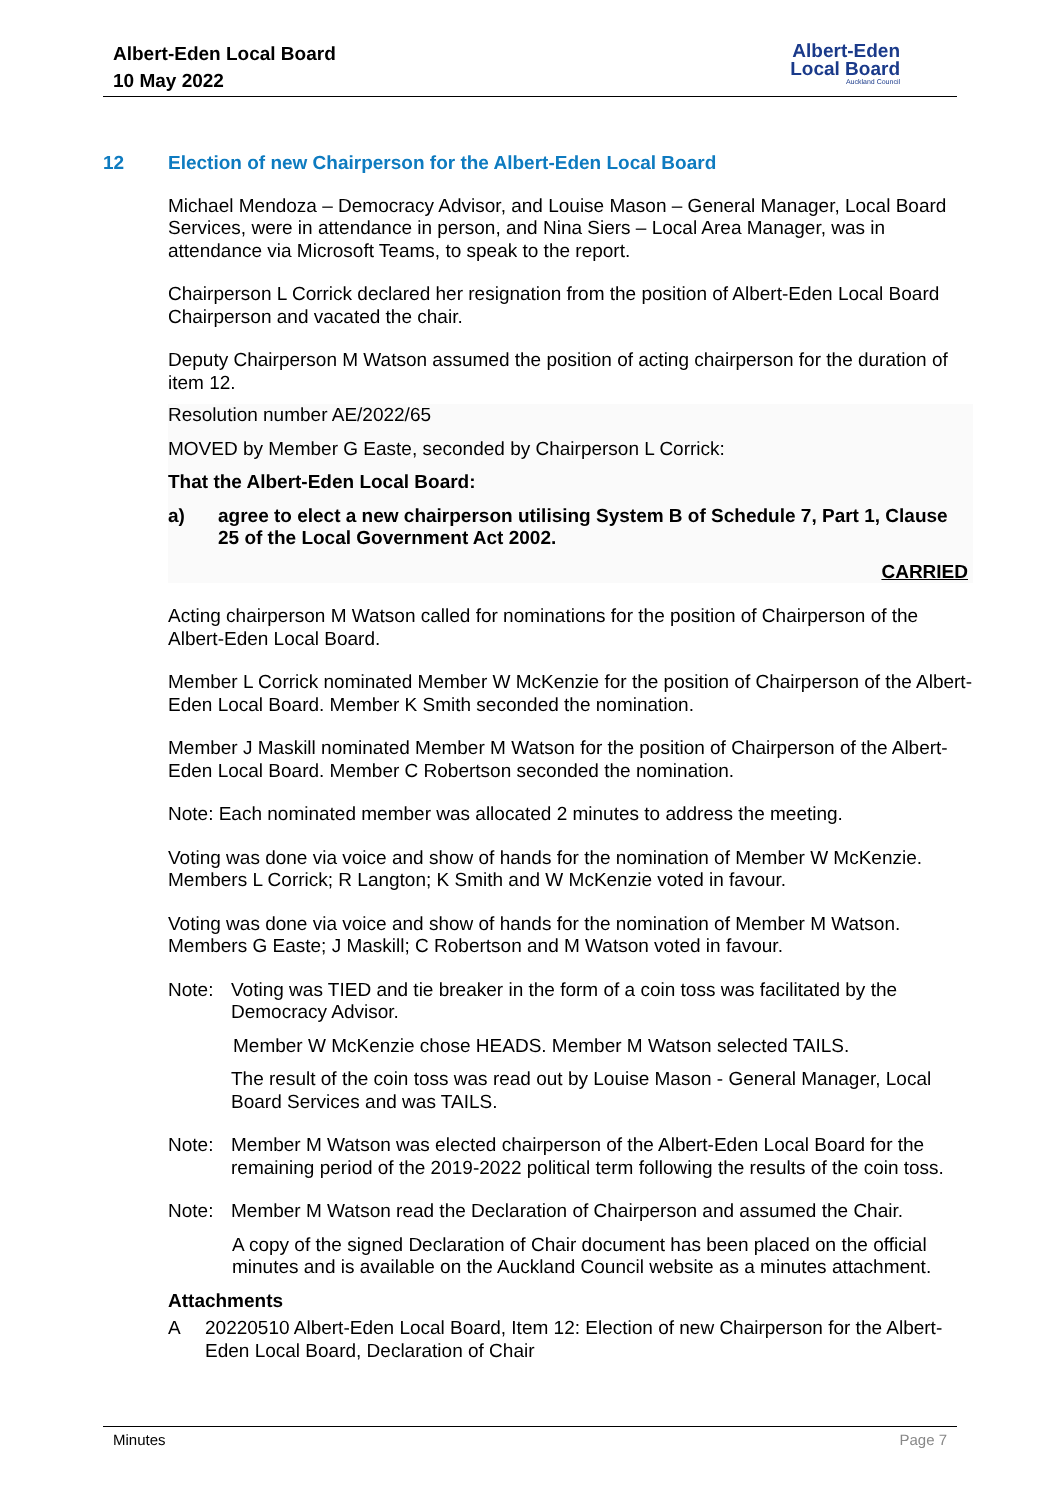Albert-Eden Local Board
10 May 2022
Albert-Eden
Local Board
Auckland Council
12 Election of new Chairperson for the Albert-Eden Local Board
Michael Mendoza – Democracy Advisor, and Louise Mason – General Manager, Local Board Services, were in attendance in person, and Nina Siers – Local Area Manager, was in attendance via Microsoft Teams, to speak to the report.
Chairperson L Corrick declared her resignation from the position of Albert-Eden Local Board Chairperson and vacated the chair.
Deputy Chairperson M Watson assumed the position of acting chairperson for the duration of item 12.
Resolution number AE/2022/65
MOVED by Member G Easte, seconded by Chairperson L Corrick:
That the Albert-Eden Local Board:
a) agree to elect a new chairperson utilising System B of Schedule 7, Part 1, Clause 25 of the Local Government Act 2002.
CARRIED
Acting chairperson M Watson called for nominations for the position of Chairperson of the Albert-Eden Local Board.
Member L Corrick nominated Member W McKenzie for the position of Chairperson of the Albert-Eden Local Board. Member K Smith seconded the nomination.
Member J Maskill nominated Member M Watson for the position of Chairperson of the Albert-Eden Local Board. Member C Robertson seconded the nomination.
Note: Each nominated member was allocated 2 minutes to address the meeting.
Voting was done via voice and show of hands for the nomination of Member W McKenzie. Members L Corrick; R Langton; K Smith and W McKenzie voted in favour.
Voting was done via voice and show of hands for the nomination of Member M Watson. Members G Easte; J Maskill; C Robertson and M Watson voted in favour.
Note: Voting was TIED and tie breaker in the form of a coin toss was facilitated by the Democracy Advisor.
Member W McKenzie chose HEADS. Member M Watson selected TAILS.
The result of the coin toss was read out by Louise Mason - General Manager, Local Board Services and was TAILS.
Note: Member M Watson was elected chairperson of the Albert-Eden Local Board for the remaining period of the 2019-2022 political term following the results of the coin toss.
Note: Member M Watson read the Declaration of Chairperson and assumed the Chair.
A copy of the signed Declaration of Chair document has been placed on the official minutes and is available on the Auckland Council website as a minutes attachment.
Attachments
A 20220510 Albert-Eden Local Board, Item 12: Election of new Chairperson for the Albert-Eden Local Board, Declaration of Chair
Minutes Page 7